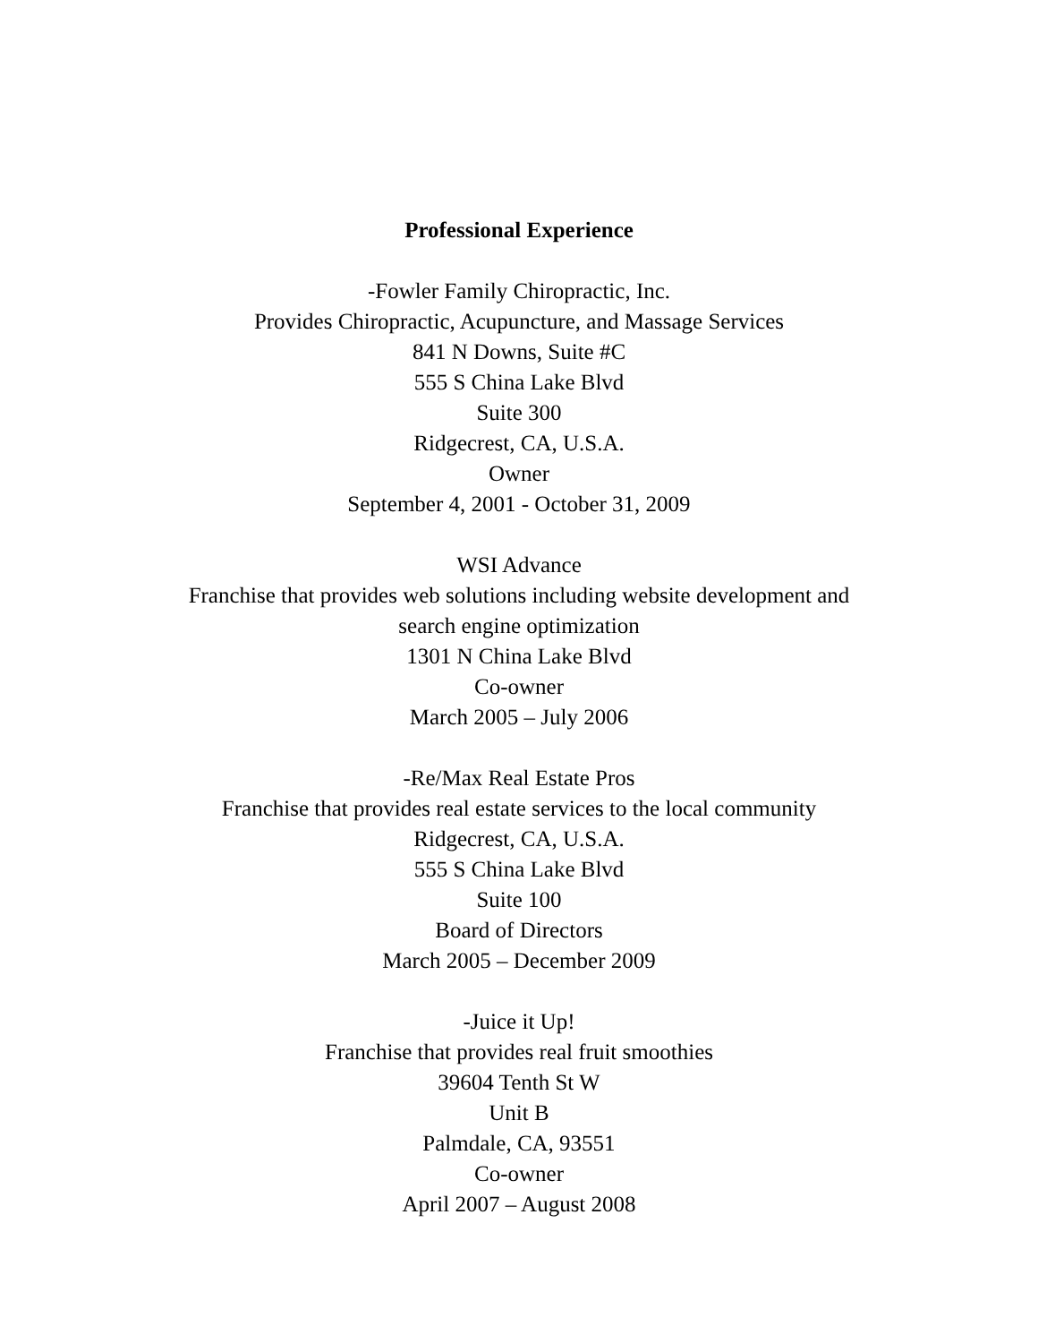Professional Experience
-Fowler Family Chiropractic, Inc.
Provides Chiropractic, Acupuncture, and Massage Services
841 N Downs, Suite #C
555 S China Lake Blvd
Suite 300
Ridgecrest, CA, U.S.A.
Owner
September 4, 2001 - October 31, 2009
WSI Advance
Franchise that provides web solutions including website development and search engine optimization
1301 N China Lake Blvd
Co-owner
March 2005 – July 2006
-Re/Max Real Estate Pros
Franchise that provides real estate services to the local community
Ridgecrest, CA, U.S.A.
555 S China Lake Blvd
Suite 100
Board of Directors
March 2005 – December 2009
-Juice it Up!
Franchise that provides real fruit smoothies
39604 Tenth St W
Unit B
Palmdale, CA, 93551
Co-owner
April 2007 – August 2008